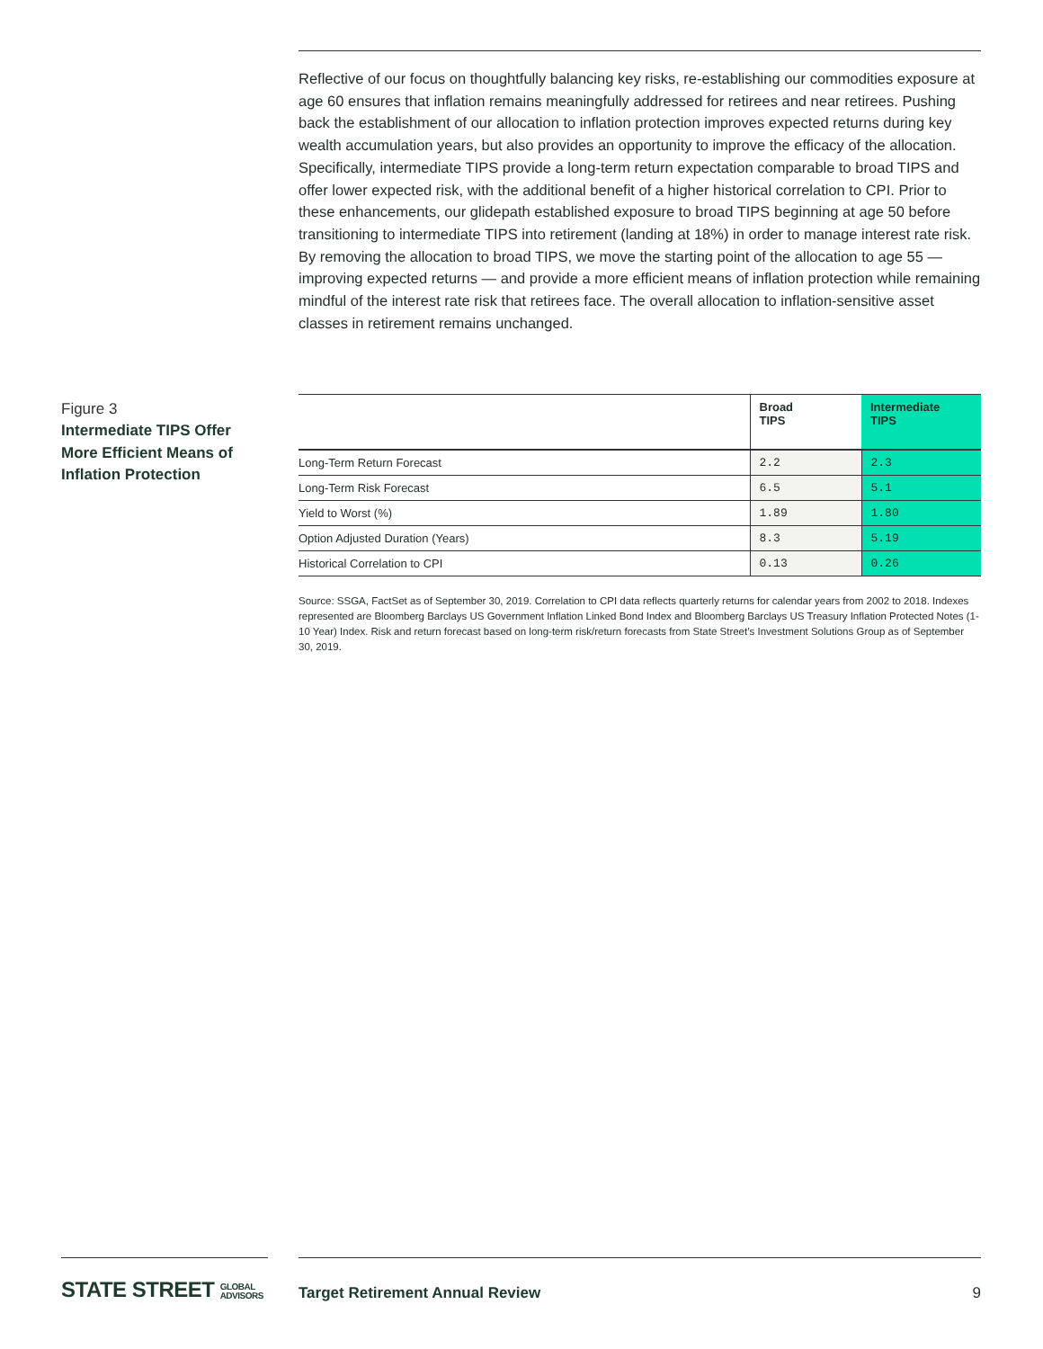Reflective of our focus on thoughtfully balancing key risks, re-establishing our commodities exposure at age 60 ensures that inflation remains meaningfully addressed for retirees and near retirees. Pushing back the establishment of our allocation to inflation protection improves expected returns during key wealth accumulation years, but also provides an opportunity to improve the efficacy of the allocation. Specifically, intermediate TIPS provide a long-term return expectation comparable to broad TIPS and offer lower expected risk, with the additional benefit of a higher historical correlation to CPI. Prior to these enhancements, our glidepath established exposure to broad TIPS beginning at age 50 before transitioning to intermediate TIPS into retirement (landing at 18%) in order to manage interest rate risk. By removing the allocation to broad TIPS, we move the starting point of the allocation to age 55 — improving expected returns — and provide a more efficient means of inflation protection while remaining mindful of the interest rate risk that retirees face. The overall allocation to inflation-sensitive asset classes in retirement remains unchanged.
Figure 3
Intermediate TIPS Offer More Efficient Means of Inflation Protection
| | Broad TIPS | Intermediate TIPS |
| --- | --- | --- |
| Long-Term Return Forecast | 2.2 | 2.3 |
| Long-Term Risk Forecast | 6.5 | 5.1 |
| Yield to Worst (%) | 1.89 | 1.80 |
| Option Adjusted Duration (Years) | 8.3 | 5.19 |
| Historical Correlation to CPI | 0.13 | 0.26 |
Source: SSGA, FactSet as of September 30, 2019. Correlation to CPI data reflects quarterly returns for calendar years from 2002 to 2018. Indexes represented are Bloomberg Barclays US Government Inflation Linked Bond Index and Bloomberg Barclays US Treasury Inflation Protected Notes (1-10 Year) Index. Risk and return forecast based on long-term risk/return forecasts from State Street’s Investment Solutions Group as of September 30, 2019.
STATE STREET GLOBAL
ADVISORS
Target Retirement Annual Review
9